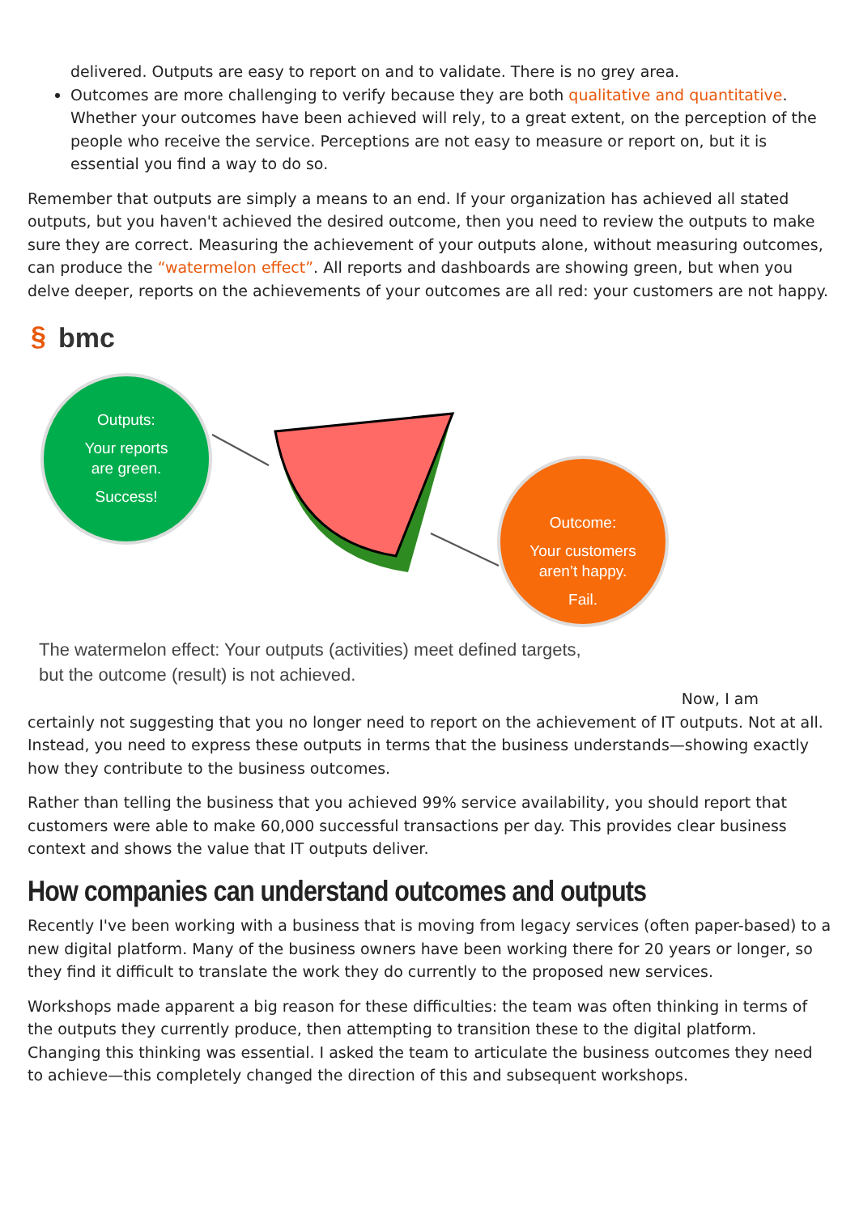delivered. Outputs are easy to report on and to validate. There is no grey area.
Outcomes are more challenging to verify because they are both qualitative and quantitative. Whether your outcomes have been achieved will rely, to a great extent, on the perception of the people who receive the service. Perceptions are not easy to measure or report on, but it is essential you find a way to do so.
Remember that outputs are simply a means to an end. If your organization has achieved all stated outputs, but you haven't achieved the desired outcome, then you need to review the outputs to make sure they are correct. Measuring the achievement of your outputs alone, without measuring outcomes, can produce the “watermelon effect”. All reports and dashboards are showing green, but when you delve deeper, reports on the achievements of your outcomes are all red: your customers are not happy.
§
bmc
Outputs: Your reports are green. Success!
Outcome: Your customers aren’t happy. Fail.
The watermelon effect: Your outputs (activities) meet defined targets,
but the outcome (result) is not achieved.
Now, I am
certainly not suggesting that you no longer need to report on the achievement of IT outputs. Not at all. Instead, you need to express these outputs in terms that the business understands—showing exactly how they contribute to the business outcomes.
Rather than telling the business that you achieved 99% service availability, you should report that customers were able to make 60,000 successful transactions per day. This provides clear business context and shows the value that IT outputs deliver.
How companies can understand outcomes and outputs
Recently I've been working with a business that is moving from legacy services (often paper-based) to a new digital platform. Many of the business owners have been working there for 20 years or longer, so they find it difficult to translate the work they do currently to the proposed new services.
Workshops made apparent a big reason for these difficulties: the team was often thinking in terms of the outputs they currently produce, then attempting to transition these to the digital platform. Changing this thinking was essential. I asked the team to articulate the business outcomes they need to achieve—this completely changed the direction of this and subsequent workshops.